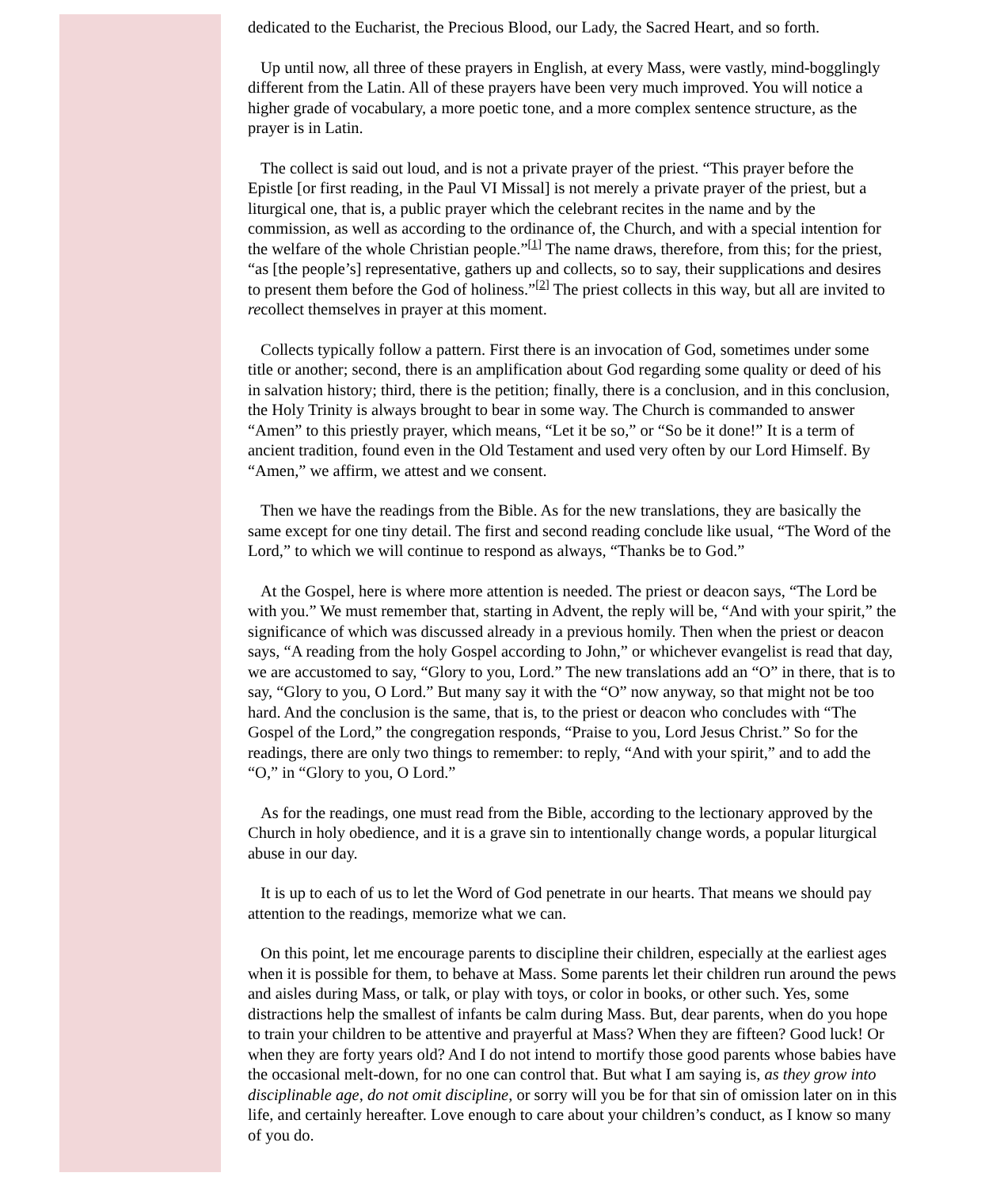dedicated to the Eucharist, the Precious Blood, our Lady, the Sacred Heart, and so forth.
Up until now, all three of these prayers in English, at every Mass, were vastly, mind-bogglingly different from the Latin. All of these prayers have been very much improved. You will notice a higher grade of vocabulary, a more poetic tone, and a more complex sentence structure, as the prayer is in Latin.
The collect is said out loud, and is not a private prayer of the priest. “This prayer before the Epistle [or first reading, in the Paul VI Missal] is not merely a private prayer of the priest, but a liturgical one, that is, a public prayer which the celebrant recites in the name and by the commission, as well as according to the ordinance of, the Church, and with a special intention for the welfare of the whole Christian people.”<sup>[1]</sup> The name draws, therefore, from this; for the priest, “as [the people’s] representative, gathers up and collects, so to say, their supplications and desires to present them before the God of holiness.”<sup>[2]</sup> The priest collects in this way, but all are invited to recollect themselves in prayer at this moment.
Collects typically follow a pattern. First there is an invocation of God, sometimes under some title or another; second, there is an amplification about God regarding some quality or deed of his in salvation history; third, there is the petition; finally, there is a conclusion, and in this conclusion, the Holy Trinity is always brought to bear in some way. The Church is commanded to answer “Amen” to this priestly prayer, which means, “Let it be so,” or “So be it done!” It is a term of ancient tradition, found even in the Old Testament and used very often by our Lord Himself. By “Amen,” we affirm, we attest and we consent.
Then we have the readings from the Bible. As for the new translations, they are basically the same except for one tiny detail. The first and second reading conclude like usual, “The Word of the Lord,” to which we will continue to respond as always, “Thanks be to God.”
At the Gospel, here is where more attention is needed. The priest or deacon says, “The Lord be with you.” We must remember that, starting in Advent, the reply will be, “And with your spirit,” the significance of which was discussed already in a previous homily. Then when the priest or deacon says, “A reading from the holy Gospel according to John,” or whichever evangelist is read that day, we are accustomed to say, “Glory to you, Lord.” The new translations add an “O” in there, that is to say, “Glory to you, O Lord.” But many say it with the “O” now anyway, so that might not be too hard. And the conclusion is the same, that is, to the priest or deacon who concludes with “The Gospel of the Lord,” the congregation responds, “Praise to you, Lord Jesus Christ.” So for the readings, there are only two things to remember: to reply, “And with your spirit,” and to add the “O,” in “Glory to you, O Lord.”
As for the readings, one must read from the Bible, according to the lectionary approved by the Church in holy obedience, and it is a grave sin to intentionally change words, a popular liturgical abuse in our day.
It is up to each of us to let the Word of God penetrate in our hearts. That means we should pay attention to the readings, memorize what we can.
On this point, let me encourage parents to discipline their children, especially at the earliest ages when it is possible for them, to behave at Mass. Some parents let their children run around the pews and aisles during Mass, or talk, or play with toys, or color in books, or other such. Yes, some distractions help the smallest of infants be calm during Mass. But, dear parents, when do you hope to train your children to be attentive and prayerful at Mass? When they are fifteen? Good luck! Or when they are forty years old? And I do not intend to mortify those good parents whose babies have the occasional melt-down, for no one can control that. But what I am saying is, as they grow into disciplinable age, do not omit discipline, or sorry will you be for that sin of omission later on in this life, and certainly hereafter. Love enough to care about your children’s conduct, as I know so many of you do.